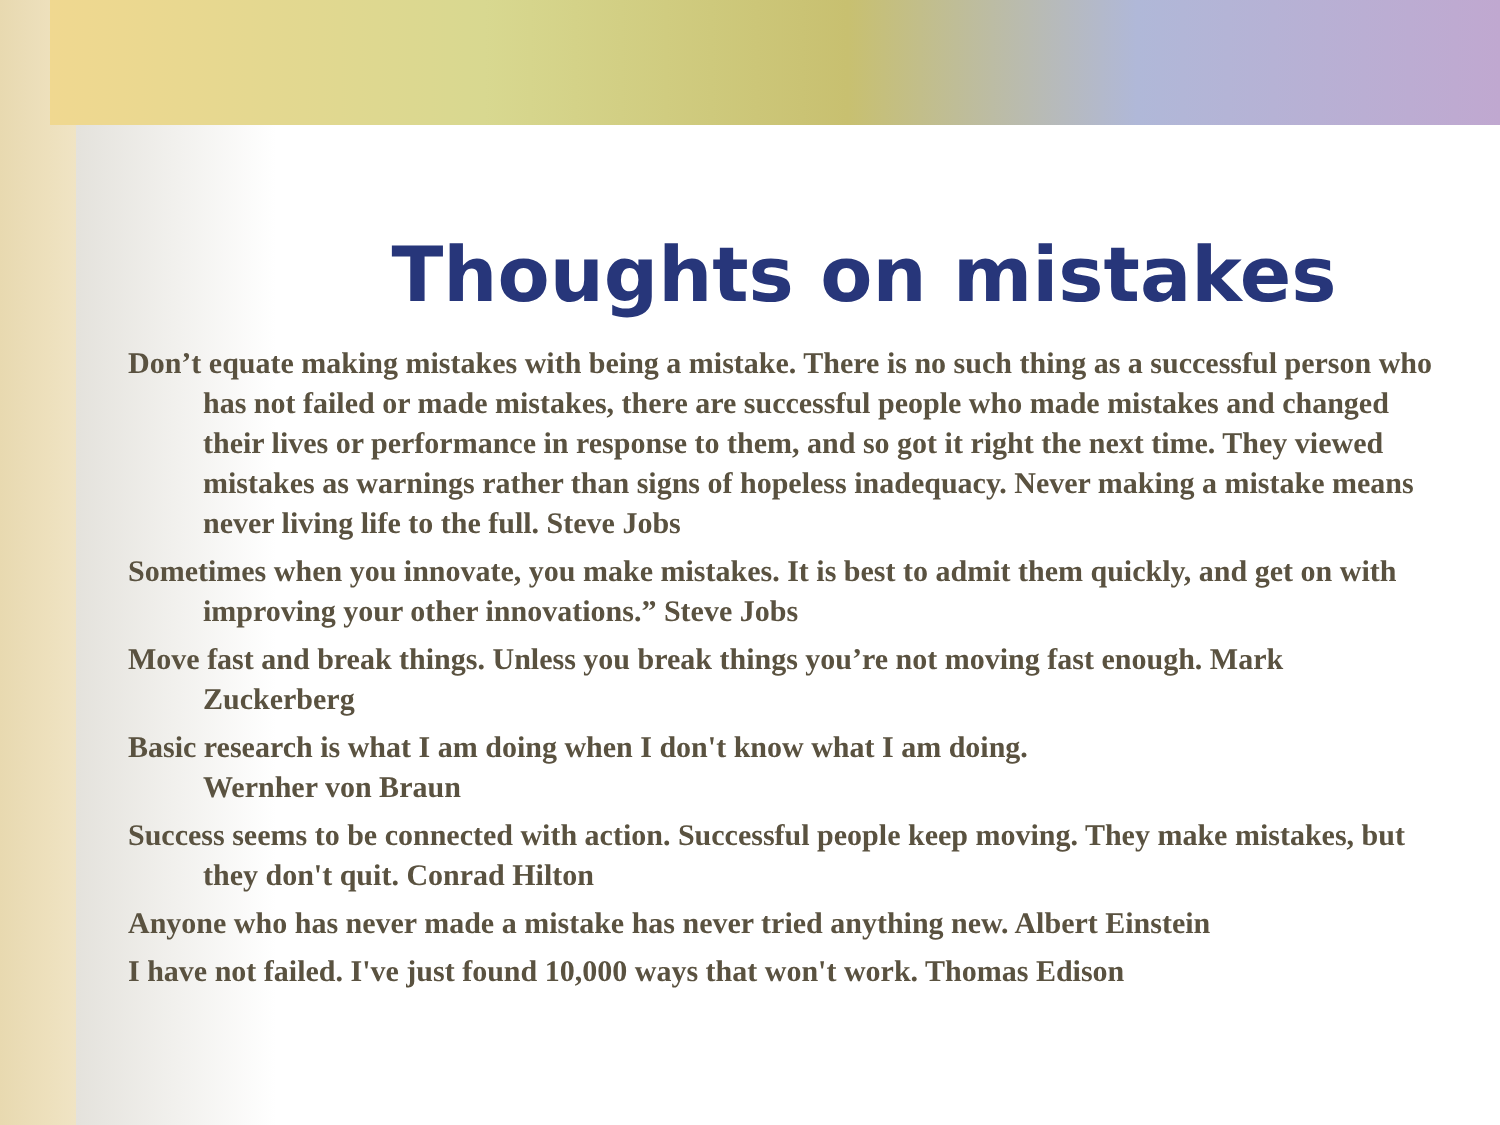Thoughts on mistakes
Don’t equate making mistakes with being a mistake. There is no such thing as a successful person who has not failed or made mistakes, there are successful people who made mistakes and changed their lives or performance in response to them, and so got it right the next time. They viewed mistakes as warnings rather than signs of hopeless inadequacy. Never making a mistake means never living life to the full. Steve Jobs
Sometimes when you innovate, you make mistakes. It is best to admit them quickly, and get on with improving your other innovations.” Steve Jobs
Move fast and break things. Unless you break things you’re not moving fast enough. Mark Zuckerberg
Basic research is what I am doing when I don't know what I am doing.
Wernher von Braun
Success seems to be connected with action. Successful people keep moving. They make mistakes, but they don't quit. Conrad Hilton
Anyone who has never made a mistake has never tried anything new. Albert Einstein
I have not failed. I've just found 10,000 ways that won't work. Thomas Edison